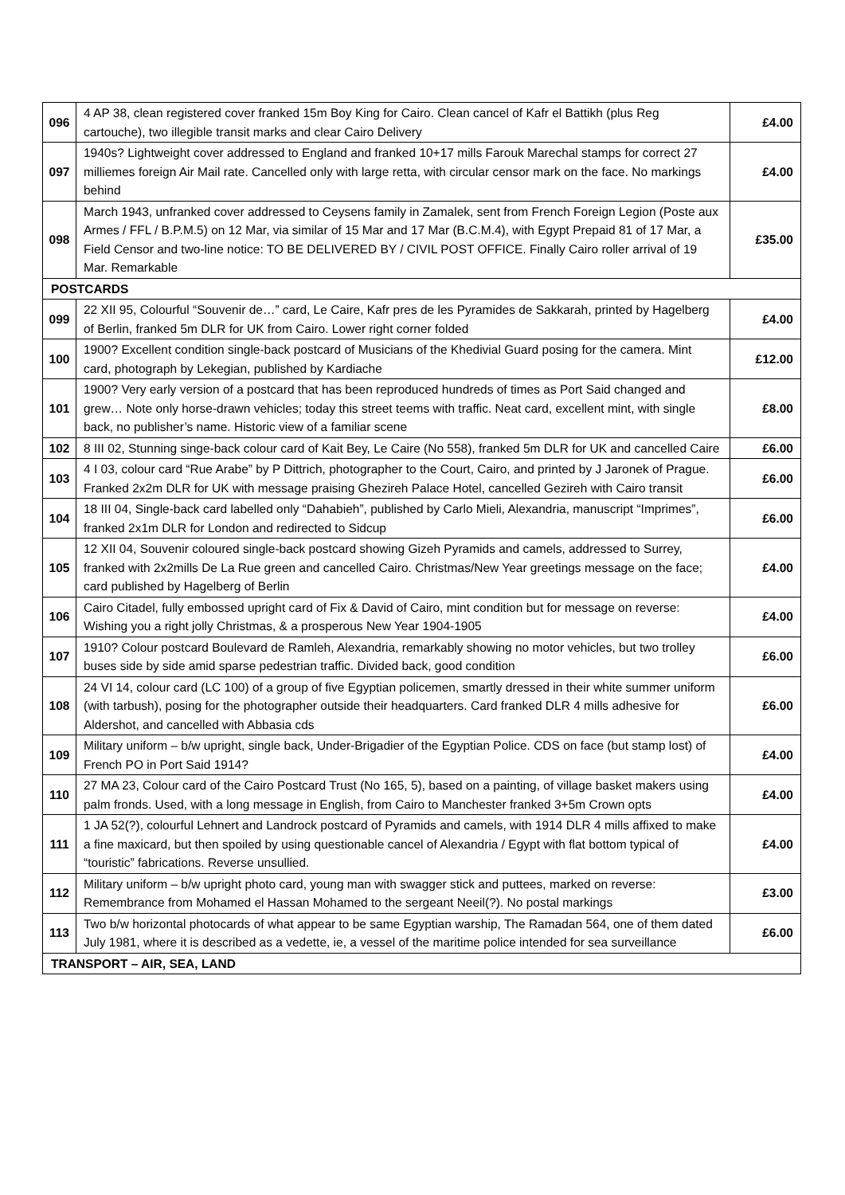| 096 | 4 AP 38, clean registered cover franked 15m Boy King for Cairo. Clean cancel of Kafr el Battikh (plus Reg cartouche), two illegible transit marks and clear Cairo Delivery | £4.00 |
| 097 | 1940s? Lightweight cover addressed to England and franked 10+17 mills Farouk Marechal stamps for correct 27 milliemes foreign Air Mail rate. Cancelled only with large retta, with circular censor mark on the face. No markings behind | £4.00 |
| 098 | March 1943, unfranked cover addressed to Ceysens family in Zamalek, sent from French Foreign Legion (Poste aux Armes / FFL / B.P.M.5) on 12 Mar, via similar of 15 Mar and 17 Mar (B.C.M.4), with Egypt Prepaid 81 of 17 Mar, a Field Censor and two-line notice: TO BE DELIVERED BY / CIVIL POST OFFICE. Finally Cairo roller arrival of 19 Mar. Remarkable | £35.00 |
| POSTCARDS | | |
| 099 | 22 XII 95, Colourful “Souvenir de…” card, Le Caire, Kafr pres de les Pyramides de Sakkarah, printed by Hagelberg of Berlin, franked 5m DLR for UK from Cairo. Lower right corner folded | £4.00 |
| 100 | 1900? Excellent condition single-back postcard of Musicians of the Khedivial Guard posing for the camera. Mint card, photograph by Lekegian, published by Kardiache | £12.00 |
| 101 | 1900? Very early version of a postcard that has been reproduced hundreds of times as Port Said changed and grew… Note only horse-drawn vehicles; today this street teems with traffic. Neat card, excellent mint, with single back, no publisher’s name. Historic view of a familiar scene | £8.00 |
| 102 | 8 III 02, Stunning singe-back colour card of Kait Bey, Le Caire (No 558), franked 5m DLR for UK and cancelled Caire | £6.00 |
| 103 | 4 I 03, colour card “Rue Arabe” by P Dittrich, photographer to the Court, Cairo, and printed by J Jaronek of Prague. Franked 2x2m DLR for UK with message praising Ghezireh Palace Hotel, cancelled Gezireh with Cairo transit | £6.00 |
| 104 | 18 III 04, Single-back card labelled only “Dahabieh”, published by Carlo Mieli, Alexandria, manuscript “Imprimes”, franked 2x1m DLR for London and redirected to Sidcup | £6.00 |
| 105 | 12 XII 04, Souvenir coloured single-back postcard showing Gizeh Pyramids and camels, addressed to Surrey, franked with 2x2mills De La Rue green and cancelled Cairo. Christmas/New Year greetings message on the face; card published by Hagelberg of Berlin | £4.00 |
| 106 | Cairo Citadel, fully embossed upright card of Fix & David of Cairo, mint condition but for message on reverse: Wishing you a right jolly Christmas, & a prosperous New Year 1904-1905 | £4.00 |
| 107 | 1910? Colour postcard Boulevard de Ramleh, Alexandria, remarkably showing no motor vehicles, but two trolley buses side by side amid sparse pedestrian traffic. Divided back, good condition | £6.00 |
| 108 | 24 VI 14, colour card (LC 100) of a group of five Egyptian policemen, smartly dressed in their white summer uniform (with tarbush), posing for the photographer outside their headquarters. Card franked DLR 4 mills adhesive for Aldershot, and cancelled with Abbasia cds | £6.00 |
| 109 | Military uniform – b/w upright, single back, Under-Brigadier of the Egyptian Police. CDS on face (but stamp lost) of French PO in Port Said 1914? | £4.00 |
| 110 | 27 MA 23, Colour card of the Cairo Postcard Trust (No 165, 5), based on a painting, of village basket makers using palm fronds. Used, with a long message in English, from Cairo to Manchester franked 3+5m Crown opts | £4.00 |
| 111 | 1 JA 52(?), colourful Lehnert and Landrock postcard of Pyramids and camels, with 1914 DLR 4 mills affixed to make a fine maxicard, but then spoiled by using questionable cancel of Alexandria / Egypt with flat bottom typical of “touristic” fabrications. Reverse unsullied. | £4.00 |
| 112 | Military uniform – b/w upright photo card, young man with swagger stick and puttees, marked on reverse: Remembrance from Mohamed el Hassan Mohamed to the sergeant Neeil(?). No postal markings | £3.00 |
| 113 | Two b/w horizontal photocards of what appear to be same Egyptian warship, The Ramadan 564, one of them dated July 1981, where it is described as a vedette, ie, a vessel of the maritime police intended for sea surveillance | £6.00 |
| TRANSPORT – AIR, SEA, LAND | | |